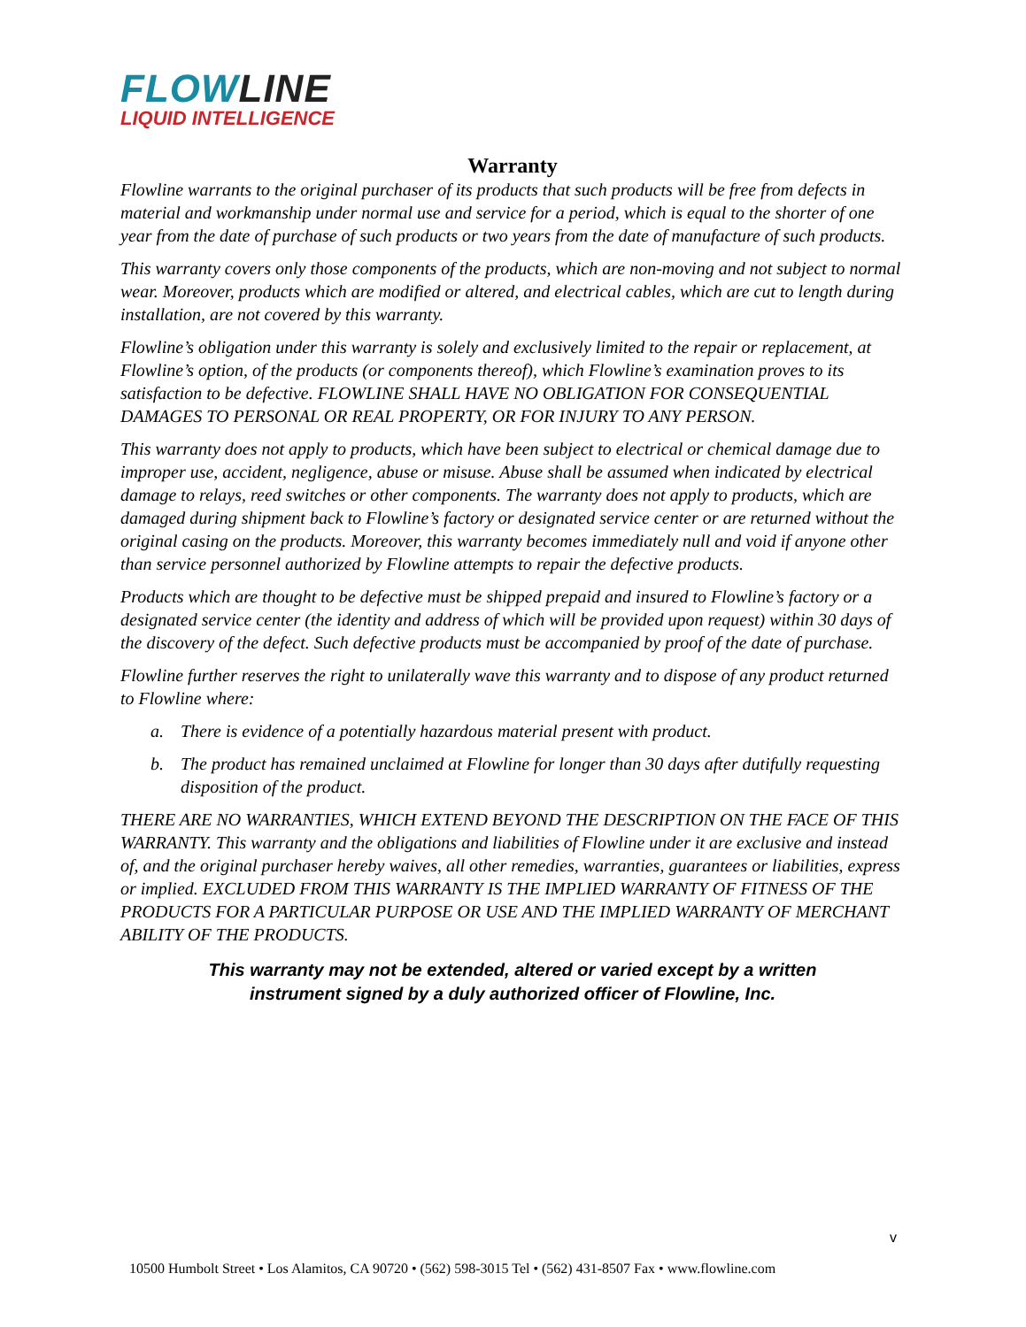FLOWLINE
LIQUID INTELLIGENCE
Warranty
Flowline warrants to the original purchaser of its products that such products will be free from defects in material and workmanship under normal use and service for a period, which is equal to the shorter of one year from the date of purchase of such products or two years from the date of manufacture of such products.
This warranty covers only those components of the products, which are non-moving and not subject to normal wear. Moreover, products which are modified or altered, and electrical cables, which are cut to length during installation, are not covered by this warranty.
Flowline’s obligation under this warranty is solely and exclusively limited to the repair or replacement, at Flowline’s option, of the products (or components thereof), which Flowline’s examination proves to its satisfaction to be defective. FLOWLINE SHALL HAVE NO OBLIGATION FOR CONSEQUENTIAL DAMAGES TO PERSONAL OR REAL PROPERTY, OR FOR INJURY TO ANY PERSON.
This warranty does not apply to products, which have been subject to electrical or chemical damage due to improper use, accident, negligence, abuse or misuse. Abuse shall be assumed when indicated by electrical damage to relays, reed switches or other components. The warranty does not apply to products, which are damaged during shipment back to Flowline’s factory or designated service center or are returned without the original casing on the products. Moreover, this warranty becomes immediately null and void if anyone other than service personnel authorized by Flowline attempts to repair the defective products.
Products which are thought to be defective must be shipped prepaid and insured to Flowline’s factory or a designated service center (the identity and address of which will be provided upon request) within 30 days of the discovery of the defect. Such defective products must be accompanied by proof of the date of purchase.
Flowline further reserves the right to unilaterally wave this warranty and to dispose of any product returned to Flowline where:
a. There is evidence of a potentially hazardous material present with product.
b. The product has remained unclaimed at Flowline for longer than 30 days after dutifully requesting disposition of the product.
THERE ARE NO WARRANTIES, WHICH EXTEND BEYOND THE DESCRIPTION ON THE FACE OF THIS WARRANTY. This warranty and the obligations and liabilities of Flowline under it are exclusive and instead of, and the original purchaser hereby waives, all other remedies, warranties, guarantees or liabilities, express or implied. EXCLUDED FROM THIS WARRANTY IS THE IMPLIED WARRANTY OF FITNESS OF THE PRODUCTS FOR A PARTICULAR PURPOSE OR USE AND THE IMPLIED WARRANTY OF MERCHANT ABILITY OF THE PRODUCTS.
This warranty may not be extended, altered or varied except by a written
instrument signed by a duly authorized officer of Flowline, Inc.
v
10500 Humbolt Street • Los Alamitos, CA 90720 • (562) 598-3015 Tel • (562) 431-8507 Fax • www.flowline.com